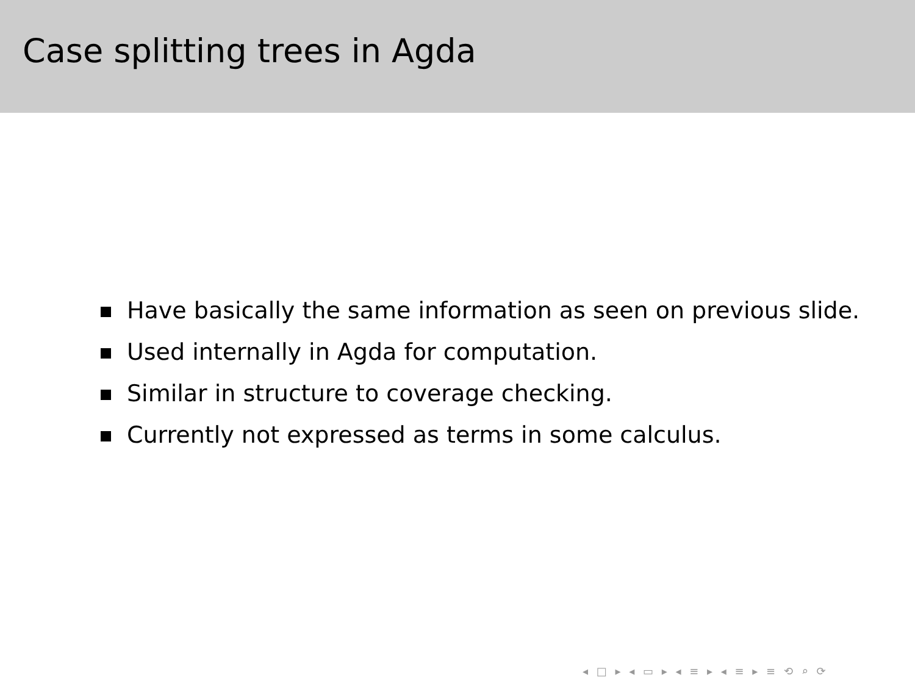Case splitting trees in Agda
Have basically the same information as seen on previous slide.
Used internally in Agda for computation.
Similar in structure to coverage checking.
Currently not expressed as terms in some calculus.
◂ □ ▸ ◂ ▭ ▸ ◂ ≡ ▸ ◂ ≡ ▸ ≡ ⟲ ⌕ ⟳